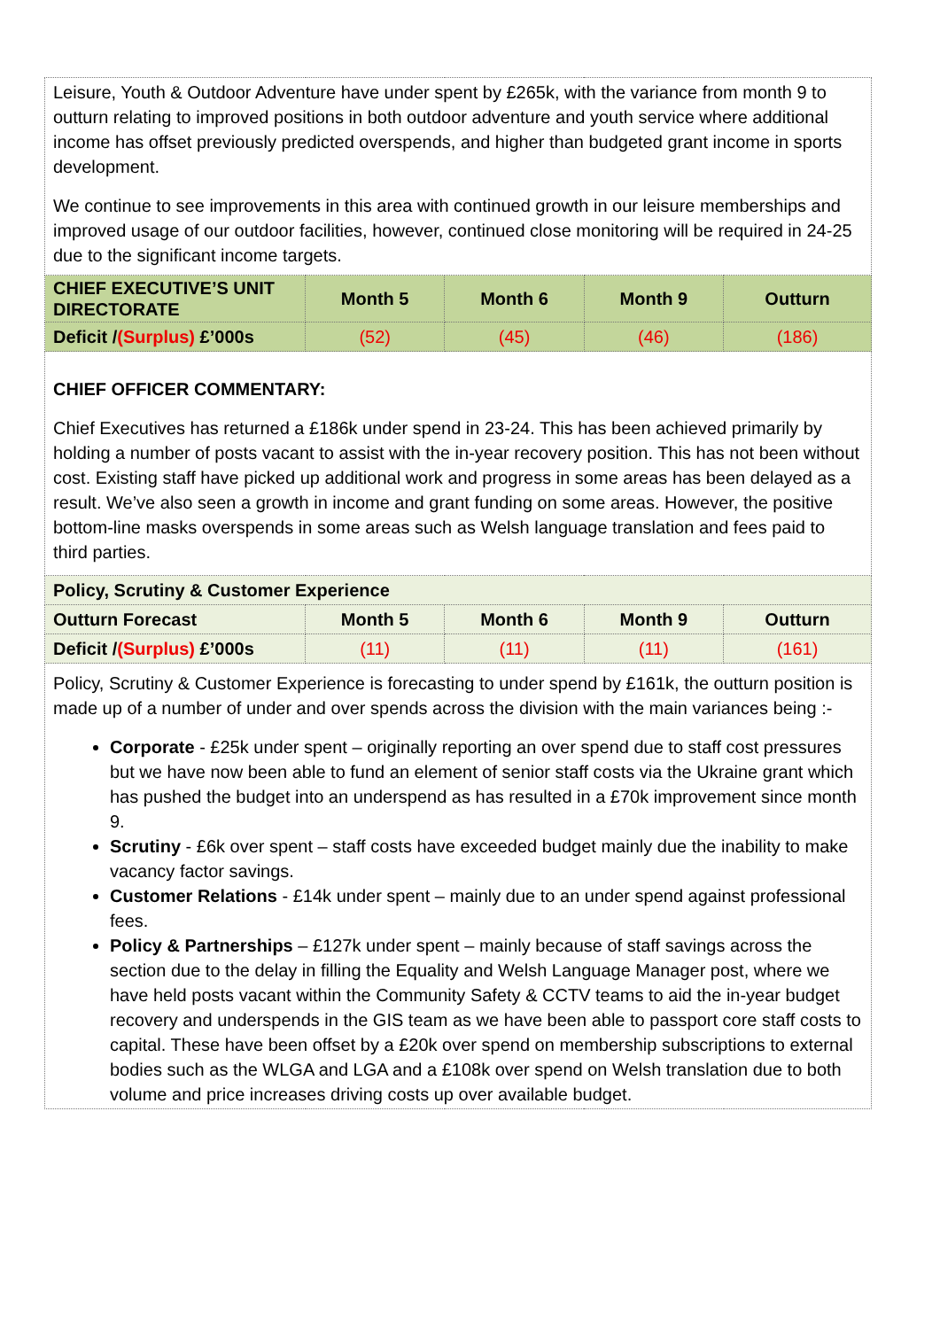| Leisure, Youth & Outdoor Adventure have under spent by £265k, with the variance from month 9 to outturn relating to improved positions in both outdoor adventure and youth service where additional income has offset previously predicted overspends, and higher than budgeted grant income in sports development. We continue to see improvements in this area with continued growth in our leisure memberships and improved usage of our outdoor facilities, however, continued close monitoring will be required in 24-25 due to the significant income targets. | | | | |
| CHIEF EXECUTIVE’S UNIT DIRECTORATE | Month 5 | Month 6 | Month 9 | Outturn |
| Deficit / (Surplus) £’000s | (52) | (45) | (46) | (186) |
| CHIEF OFFICER COMMENTARY: Chief Executives has returned a £186k under spend in 23-24. This has been achieved primarily by holding a number of posts vacant to assist with the in-year recovery position. This has not been without cost. Existing staff have picked up additional work and progress in some areas has been delayed as a result. We’ve also seen a growth in income and grant funding on some areas. However, the positive bottom-line masks overspends in some areas such as Welsh language translation and fees paid to third parties. | | | | |
| Policy, Scrutiny & Customer Experience | | | | |
| Outturn Forecast | Month 5 | Month 6 | Month 9 | Outturn |
| Deficit / (Surplus) £’000s | (11) | (11) | (11) | (161) |
| Policy, Scrutiny & Customer Experience is forecasting to under spend by £161k, the outturn position is made up of a number of under and over spends across the division with the main variances being :- Corporate - £25k under spent – originally reporting an over spend due to staff cost pressures but we have now been able to fund an element of senior staff costs via the Ukraine grant which has pushed the budget into an underspend as has resulted in a £70k improvement since month 9. Scrutiny - £6k over spent – staff costs have exceeded budget mainly due the inability to make vacancy factor savings. Customer Relations - £14k under spent – mainly due to an under spend against professional fees. Policy & Partnerships – £127k under spent – mainly because of staff savings across the section due to the delay in filling the Equality and Welsh Language Manager post, where we have held posts vacant within the Community Safety & CCTV teams to aid the in-year budget recovery and underspends in the GIS team as we have been able to passport core staff costs to capital. These have been offset by a £20k over spend on membership subscriptions to external bodies such as the WLGA and LGA and a £108k over spend on Welsh translation due to both volume and price increases driving costs up over available budget. | | | | |